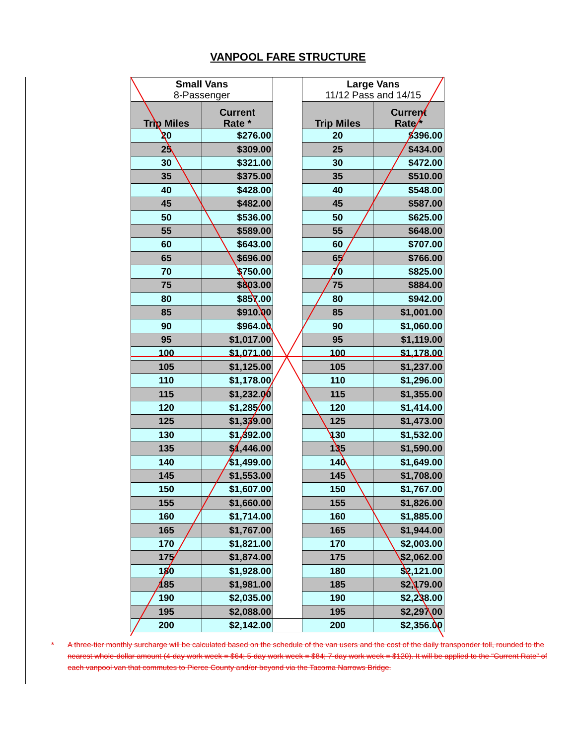VANPOOL FARE STRUCTURE
| Small Vans 8-Passenger | | | Large Vans 11/12 Pass and 14/15 | |
| Trip Miles | Current Rate * | | Trip Miles | Current Rate * |
| 20 | $276.00 | | 20 | $396.00 |
| 25 | $309.00 | | 25 | $434.00 |
| 30 | $321.00 | | 30 | $472.00 |
| 35 | $375.00 | | 35 | $510.00 |
| 40 | $428.00 | | 40 | $548.00 |
| 45 | $482.00 | | 45 | $587.00 |
| 50 | $536.00 | | 50 | $625.00 |
| 55 | $589.00 | | 55 | $648.00 |
| 60 | $643.00 | | 60 | $707.00 |
| 65 | $696.00 | | 65 | $766.00 |
| 70 | $750.00 | | 70 | $825.00 |
| 75 | $803.00 | | 75 | $884.00 |
| 80 | $857.00 | | 80 | $942.00 |
| 85 | $910.00 | | 85 | $1,001.00 |
| 90 | $964.00 | | 90 | $1,060.00 |
| 95 | $1,017.00 | | 95 | $1,119.00 |
| 100 | $1,071.00 | | 100 | $1,178.00 |
| 105 | $1,125.00 | | 105 | $1,237.00 |
| 110 | $1,178.00 | | 110 | $1,296.00 |
| 115 | $1,232.00 | | 115 | $1,355.00 |
| 120 | $1,285.00 | | 120 | $1,414.00 |
| 125 | $1,339.00 | | 125 | $1,473.00 |
| 130 | $1,392.00 | | 130 | $1,532.00 |
| 135 | $1,446.00 | | 135 | $1,590.00 |
| 140 | $1,499.00 | | 140 | $1,649.00 |
| 145 | $1,553.00 | | 145 | $1,708.00 |
| 150 | $1,607.00 | | 150 | $1,767.00 |
| 155 | $1,660.00 | | 155 | $1,826.00 |
| 160 | $1,714.00 | | 160 | $1,885.00 |
| 165 | $1,767.00 | | 165 | $1,944.00 |
| 170 | $1,821.00 | | 170 | $2,003.00 |
| 175 | $1,874.00 | | 175 | $2,062.00 |
| 180 | $1,928.00 | | 180 | $2,121.00 |
| 185 | $1,981.00 | | 185 | $2,179.00 |
| 190 | $2,035.00 | | 190 | $2,238.00 |
| 195 | $2,088.00 | | 195 | $2,297.00 |
| 200 | $2,142.00 | | 200 | $2,356.00 |
* A three-tier monthly surcharge will be calculated based on the schedule of the van users and the cost of the daily transponder toll, rounded to the nearest whole-dollar amount (4-day work week = $64; 5-day work week = $84; 7-day work week = $120). It will be applied to the “Current Rate” of each vanpool van that commutes to Pierce County and/or beyond via the Tacoma Narrows Bridge.